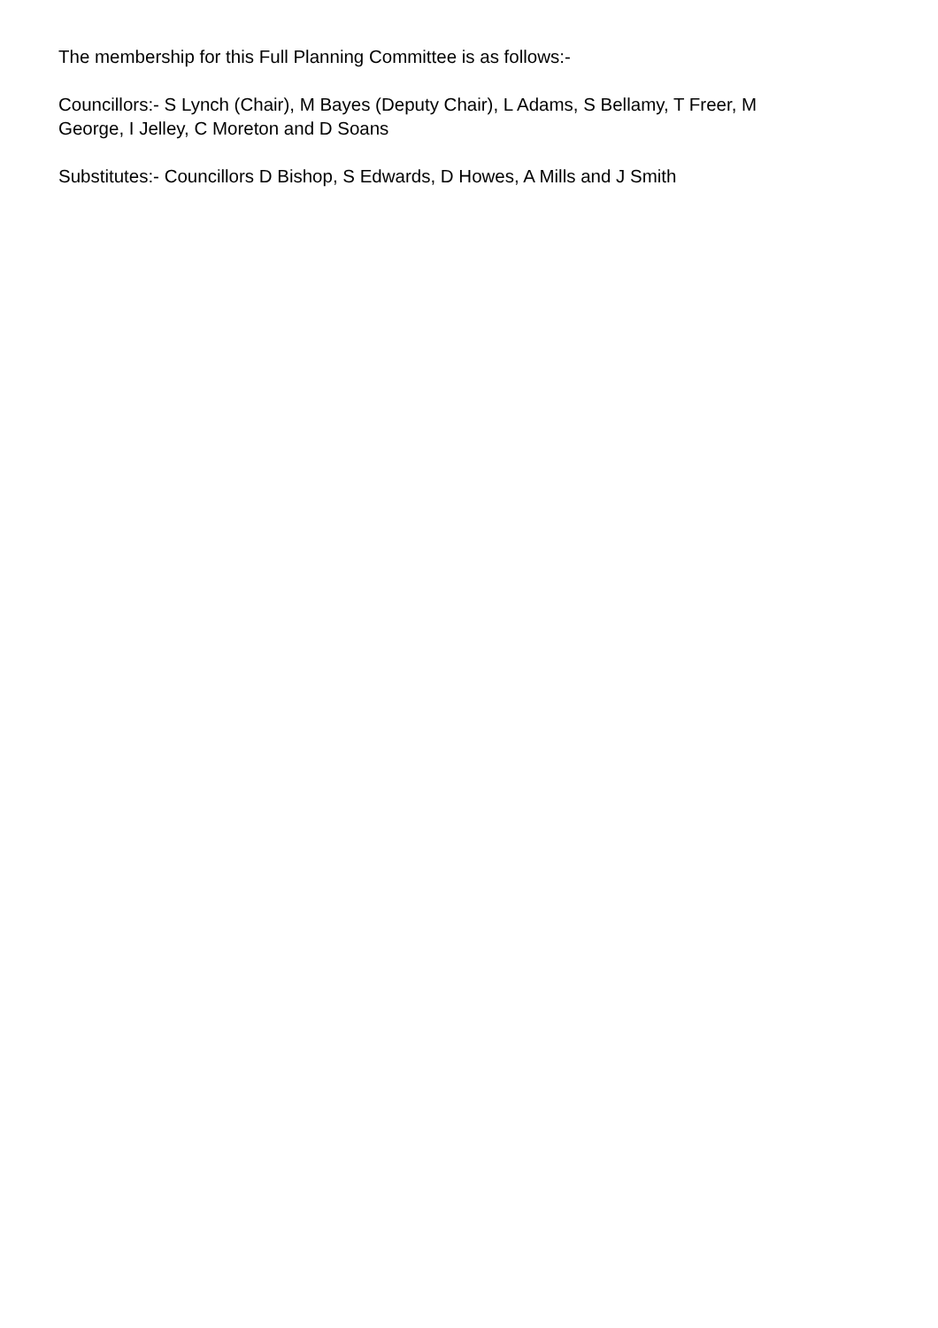The membership for this Full Planning Committee is as follows:-
Councillors:- S Lynch (Chair), M Bayes (Deputy Chair), L Adams, S Bellamy, T Freer, M George, I Jelley, C Moreton and D Soans
Substitutes:- Councillors D Bishop, S Edwards, D Howes, A Mills and J Smith